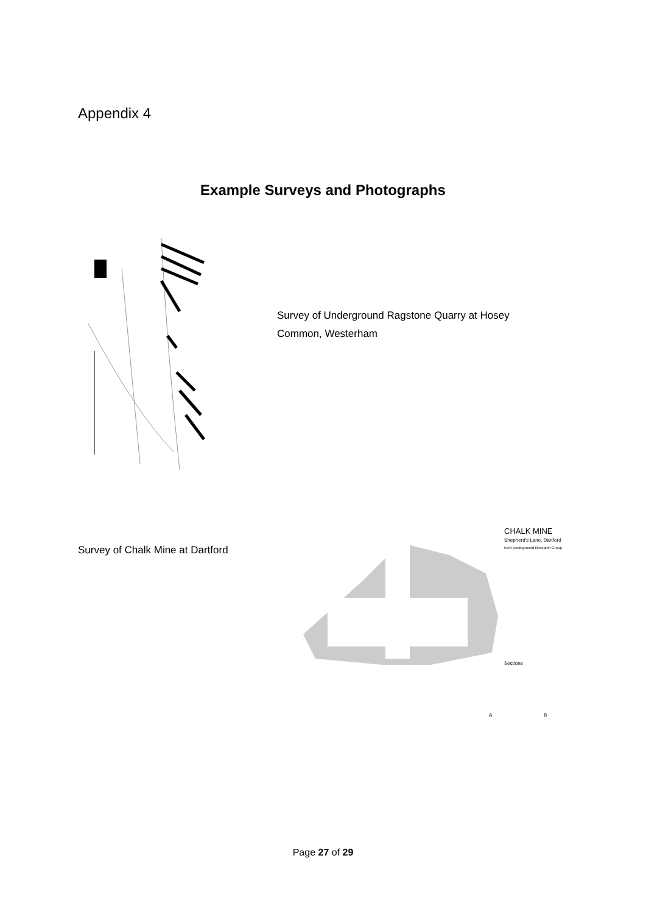Appendix 4
Example Surveys and Photographs
Survey of Underground Ragstone Quarry at Hosey Common, Westerham
Survey of Chalk Mine at Dartford
CHALK MINE
Shepherd's Lane, Dartford
Kent Underground Research Group
Sections
A
B
Page 27 of 29